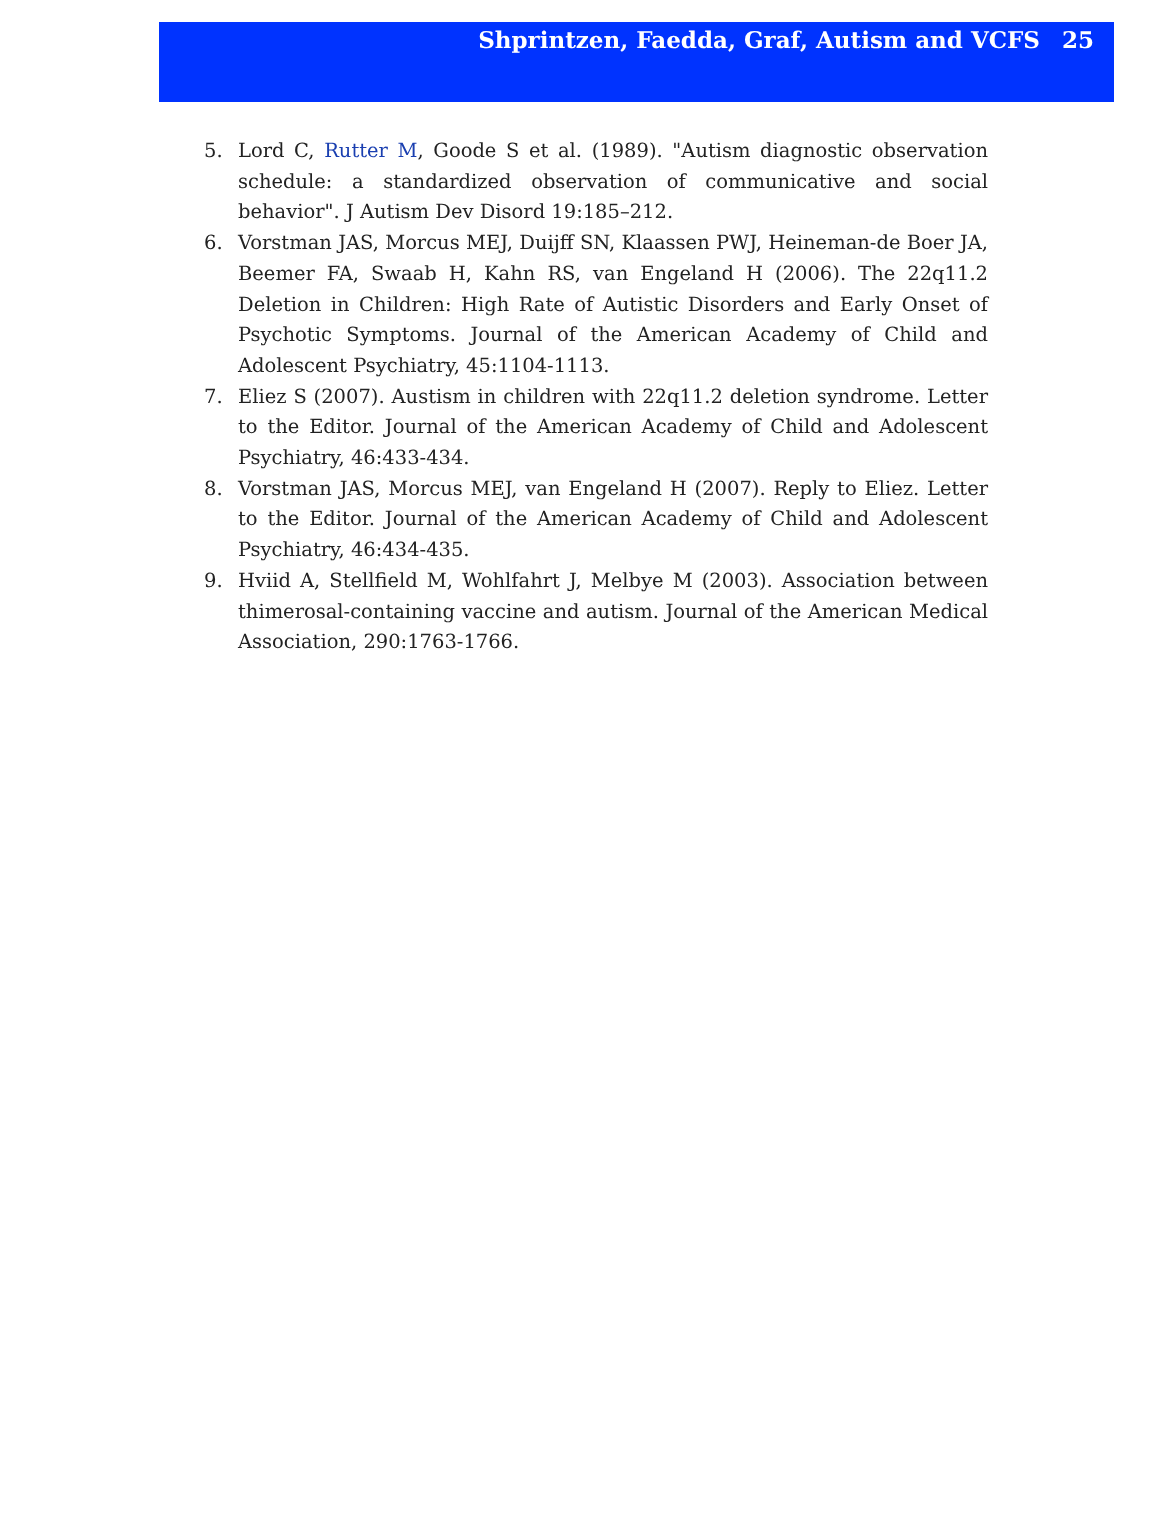Shprintzen, Faedda, Graf, Autism and VCFS 25
5. Lord C, Rutter M, Goode S et al. (1989). "Autism diagnostic observation schedule: a standardized observation of communicative and social behavior". J Autism Dev Disord 19:185–212.
6. Vorstman JAS, Morcus MEJ, Duijff SN, Klaassen PWJ, Heineman-de Boer JA, Beemer FA, Swaab H, Kahn RS, van Engeland H (2006). The 22q11.2 Deletion in Children: High Rate of Autistic Disorders and Early Onset of Psychotic Symptoms. Journal of the American Academy of Child and Adolescent Psychiatry, 45:1104-1113.
7. Eliez S (2007). Austism in children with 22q11.2 deletion syndrome. Letter to the Editor. Journal of the American Academy of Child and Adolescent Psychiatry, 46:433-434.
8. Vorstman JAS, Morcus MEJ, van Engeland H (2007). Reply to Eliez. Letter to the Editor. Journal of the American Academy of Child and Adolescent Psychiatry, 46:434-435.
9. Hviid A, Stellfield M, Wohlfahrt J, Melbye M (2003). Association between thimerosal-containing vaccine and autism. Journal of the American Medical Association, 290:1763-1766.